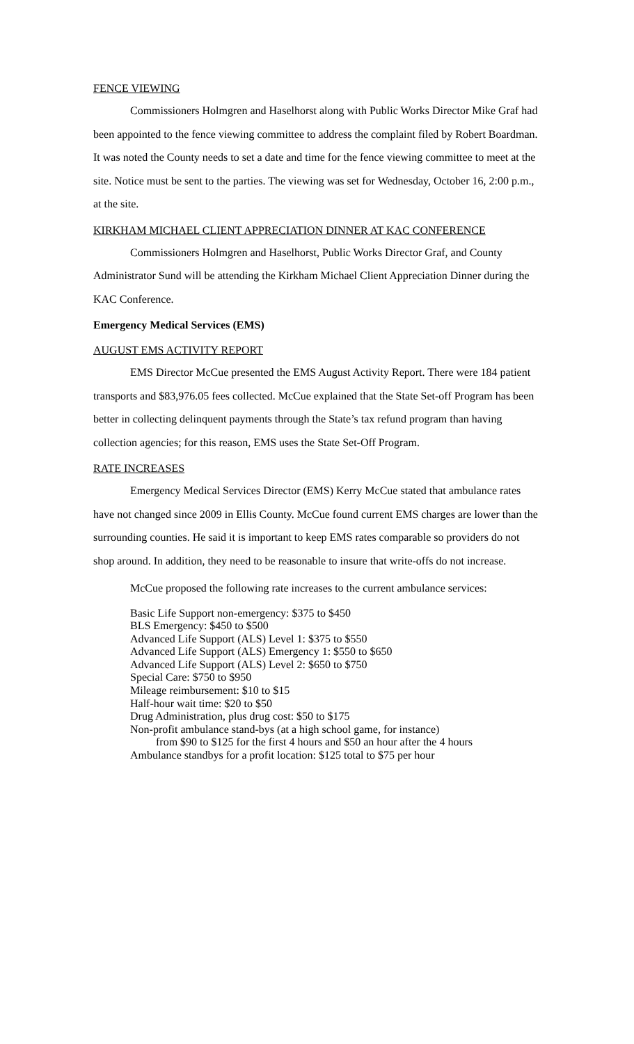FENCE VIEWING
Commissioners Holmgren and Haselhorst along with Public Works Director Mike Graf had been appointed to the fence viewing committee to address the complaint filed by Robert Boardman. It was noted the County needs to set a date and time for the fence viewing committee to meet at the site. Notice must be sent to the parties. The viewing was set for Wednesday, October 16, 2:00 p.m., at the site.
KIRKHAM MICHAEL CLIENT APPRECIATION DINNER AT KAC CONFERENCE
Commissioners Holmgren and Haselhorst, Public Works Director Graf, and County Administrator Sund will be attending the Kirkham Michael Client Appreciation Dinner during the KAC Conference.
Emergency Medical Services (EMS)
AUGUST EMS ACTIVITY REPORT
EMS Director McCue presented the EMS August Activity Report. There were 184 patient transports and $83,976.05 fees collected. McCue explained that the State Set-off Program has been better in collecting delinquent payments through the State’s tax refund program than having collection agencies; for this reason, EMS uses the State Set-Off Program.
RATE INCREASES
Emergency Medical Services Director (EMS) Kerry McCue stated that ambulance rates have not changed since 2009 in Ellis County. McCue found current EMS charges are lower than the surrounding counties. He said it is important to keep EMS rates comparable so providers do not shop around. In addition, they need to be reasonable to insure that write-offs do not increase.
McCue proposed the following rate increases to the current ambulance services:
Basic Life Support non-emergency: $375 to $450
BLS Emergency: $450 to $500
Advanced Life Support (ALS) Level 1: $375 to $550
Advanced Life Support (ALS) Emergency 1: $550 to $650
Advanced Life Support (ALS) Level 2: $650 to $750
Special Care: $750 to $950
Mileage reimbursement: $10 to $15
Half-hour wait time: $20 to $50
Drug Administration, plus drug cost: $50 to $175
Non-profit ambulance stand-bys (at a high school game, for instance)
from $90 to $125 for the first 4 hours and $50 an hour after the 4 hours
Ambulance standbys for a profit location: $125 total to $75 per hour